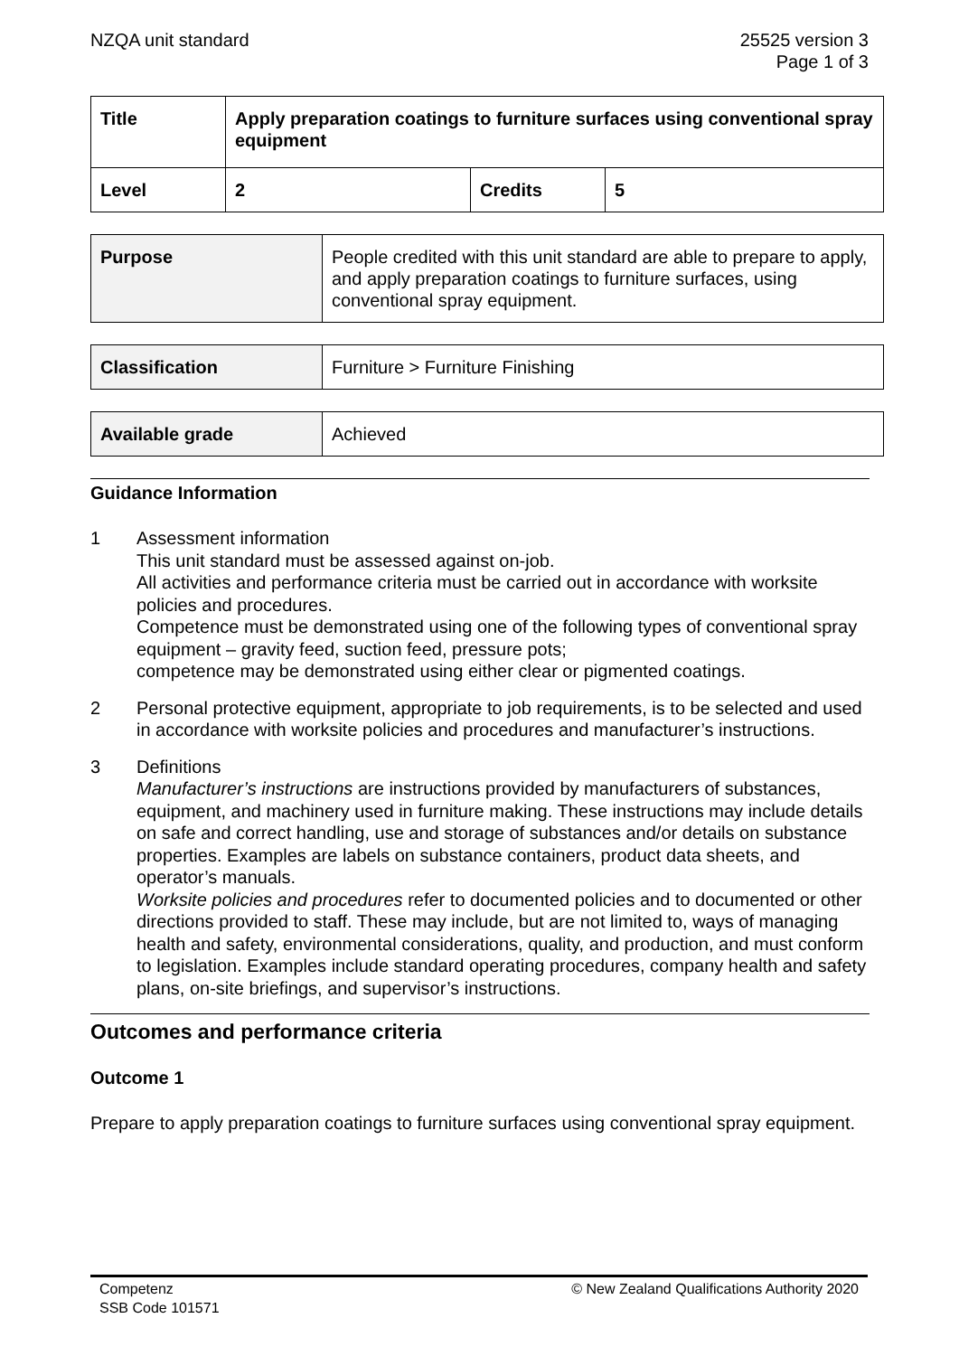NZQA unit standard 25525 version 3
Page 1 of 3
| Title | Apply preparation coatings to furniture surfaces using conventional spray equipment | | |
| Level | 2 | Credits | 5 |
| Purpose | People credited with this unit standard are able to prepare to apply, and apply preparation coatings to furniture surfaces, using conventional spray equipment. |
| Classification | Furniture > Furniture Finishing |
| Available grade | Achieved |
Guidance Information
1 Assessment information
This unit standard must be assessed against on-job.
All activities and performance criteria must be carried out in accordance with worksite policies and procedures.
Competence must be demonstrated using one of the following types of conventional spray equipment – gravity feed, suction feed, pressure pots;
competence may be demonstrated using either clear or pigmented coatings.
2 Personal protective equipment, appropriate to job requirements, is to be selected and used in accordance with worksite policies and procedures and manufacturer’s instructions.
3 Definitions
Manufacturer’s instructions are instructions provided by manufacturers of substances, equipment, and machinery used in furniture making. These instructions may include details on safe and correct handling, use and storage of substances and/or details on substance properties. Examples are labels on substance containers, product data sheets, and operator’s manuals.
Worksite policies and procedures refer to documented policies and to documented or other directions provided to staff. These may include, but are not limited to, ways of managing health and safety, environmental considerations, quality, and production, and must conform to legislation. Examples include standard operating procedures, company health and safety plans, on-site briefings, and supervisor’s instructions.
Outcomes and performance criteria
Outcome 1
Prepare to apply preparation coatings to furniture surfaces using conventional spray equipment.
Competenz
SSB Code 101571
© New Zealand Qualifications Authority 2020